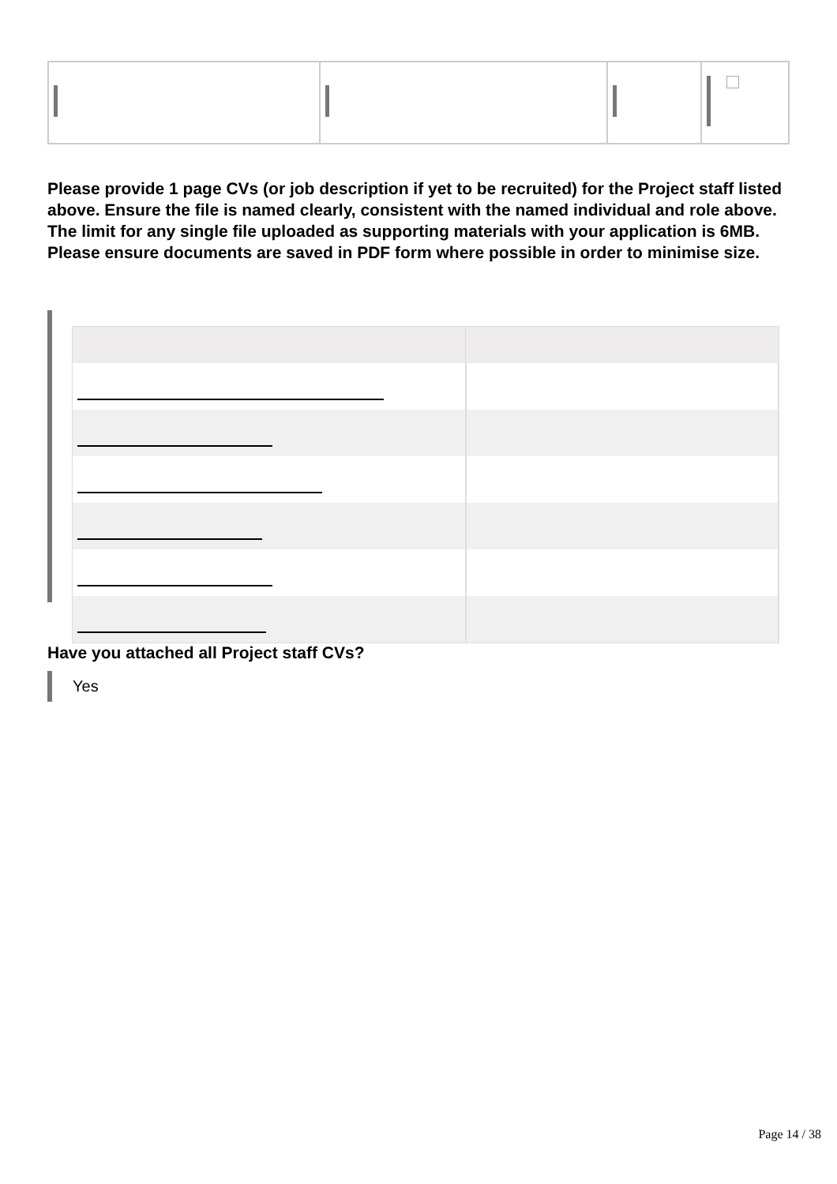Please provide 1 page CVs (or job description if yet to be recruited) for the Project staff listed above. Ensure the file is named clearly, consistent with the named individual and role above.
The limit for any single file uploaded as supporting materials with your application is 6MB. Please ensure documents are saved in PDF form where possible in order to minimise size.
Have you attached all Project staff CVs?
Yes
Page 14 / 38